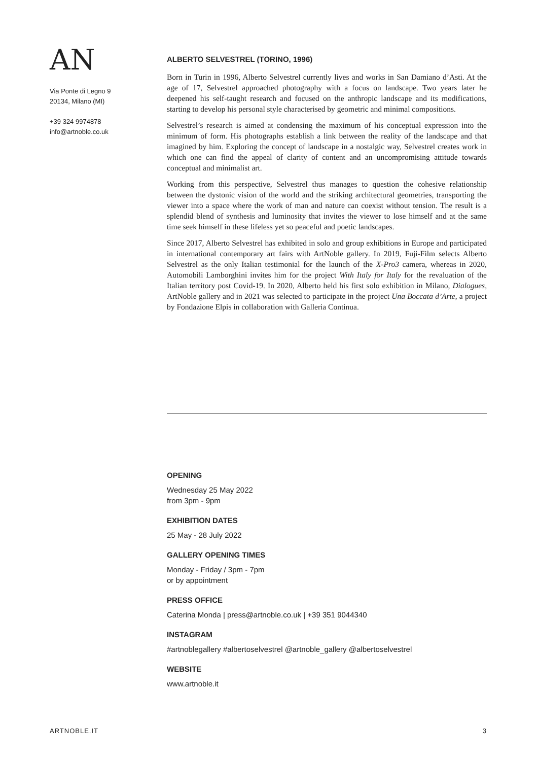AN
Via Ponte di Legno 9
20134, Milano (MI)
+39 324 9974878
info@artnoble.co.uk
ALBERTO SELVESTREL (TORINO, 1996)
Born in Turin in 1996, Alberto Selvestrel currently lives and works in San Damiano d’Asti. At the age of 17, Selvestrel approached photography with a focus on landscape. Two years later he deepened his self-taught research and focused on the anthropic landscape and its modifications, starting to develop his personal style characterised by geometric and minimal compositions.
Selvestrel’s research is aimed at condensing the maximum of his conceptual expression into the minimum of form. His photographs establish a link between the reality of the landscape and that imagined by him. Exploring the concept of landscape in a nostalgic way, Selvestrel creates work in which one can find the appeal of clarity of content and an uncompromising attitude towards conceptual and minimalist art.
Working from this perspective, Selvestrel thus manages to question the cohesive relationship between the dystonic vision of the world and the striking architectural geometries, transporting the viewer into a space where the work of man and nature can coexist without tension. The result is a splendid blend of synthesis and luminosity that invites the viewer to lose himself and at the same time seek himself in these lifeless yet so peaceful and poetic landscapes.
Since 2017, Alberto Selvestrel has exhibited in solo and group exhibitions in Europe and participated in international contemporary art fairs with ArtNoble gallery. In 2019, Fuji-Film selects Alberto Selvestrel as the only Italian testimonial for the launch of the X-Pro3 camera, whereas in 2020, Automobili Lamborghini invites him for the project With Italy for Italy for the revaluation of the Italian territory post Covid-19. In 2020, Alberto held his first solo exhibition in Milano, Dialogues, ArtNoble gallery and in 2021 was selected to participate in the project Una Boccata d’Arte, a project by Fondazione Elpis in collaboration with Galleria Continua.
OPENING
Wednesday 25 May 2022
from 3pm - 9pm
EXHIBITION DATES
25 May - 28 July 2022
GALLERY OPENING TIMES
Monday - Friday / 3pm - 7pm
or by appointment
PRESS OFFICE
Caterina Monda | press@artnoble.co.uk | +39 351 9044340
INSTAGRAM
#artnoblegallery #albertoselvestrel @artnoble_gallery @albertoselvestrel
WEBSITE
www.artnoble.it
ARTNOBLE.IT 3